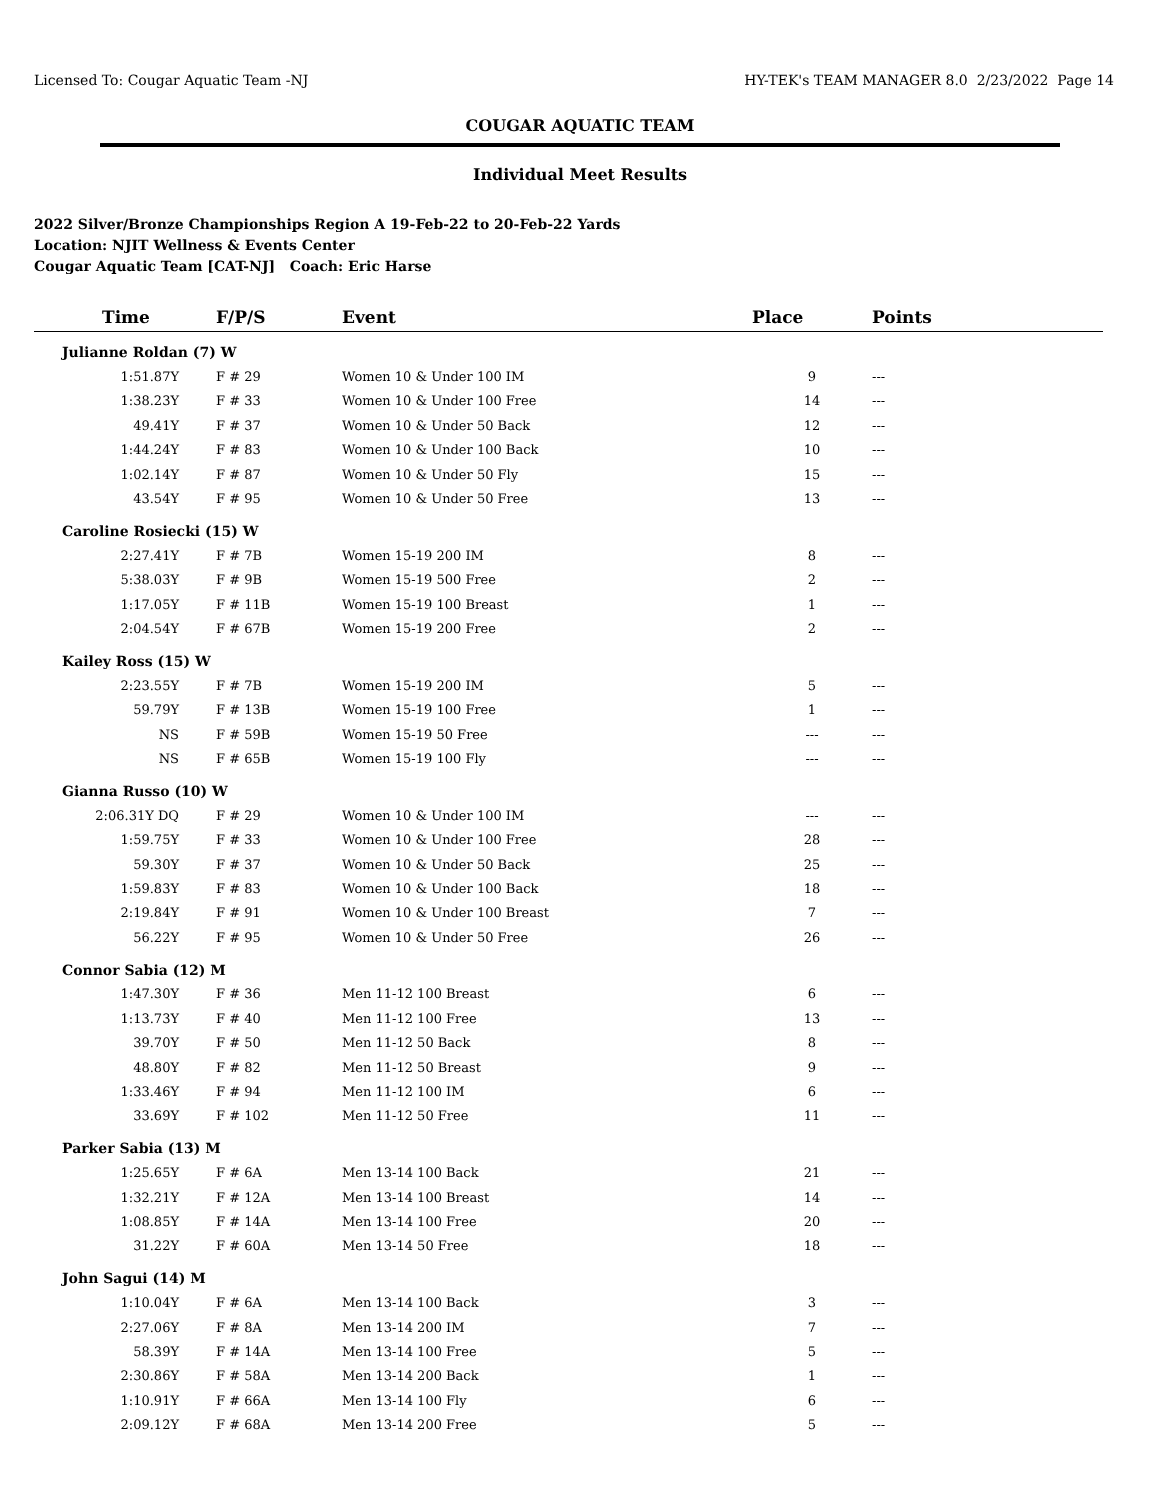Licensed To: Cougar Aquatic Team -NJ HY-TEK's TEAM MANAGER 8.0 2/23/2022 Page 14
COUGAR AQUATIC TEAM
Individual Meet Results
2022 Silver/Bronze Championships Region A 19-Feb-22 to 20-Feb-22 Yards
Location: NJIT Wellness & Events Center
Cougar Aquatic Team [CAT-NJ] Coach: Eric Harse
| Time | F/P/S | Event | Place | Points |
| --- | --- | --- | --- | --- |
| Julianne Roldan (7) W | | | | |
| 1:51.87Y | F # 29 | Women 10 & Under 100 IM | 9 | --- |
| 1:38.23Y | F # 33 | Women 10 & Under 100 Free | 14 | --- |
| 49.41Y | F # 37 | Women 10 & Under 50 Back | 12 | --- |
| 1:44.24Y | F # 83 | Women 10 & Under 100 Back | 10 | --- |
| 1:02.14Y | F # 87 | Women 10 & Under 50 Fly | 15 | --- |
| 43.54Y | F # 95 | Women 10 & Under 50 Free | 13 | --- |
| Caroline Rosiecki (15) W | | | | |
| 2:27.41Y | F # 7B | Women 15-19 200 IM | 8 | --- |
| 5:38.03Y | F # 9B | Women 15-19 500 Free | 2 | --- |
| 1:17.05Y | F # 11B | Women 15-19 100 Breast | 1 | --- |
| 2:04.54Y | F # 67B | Women 15-19 200 Free | 2 | --- |
| Kailey Ross (15) W | | | | |
| 2:23.55Y | F # 7B | Women 15-19 200 IM | 5 | --- |
| 59.79Y | F # 13B | Women 15-19 100 Free | 1 | --- |
| NS | F # 59B | Women 15-19 50 Free | --- | --- |
| NS | F # 65B | Women 15-19 100 Fly | --- | --- |
| Gianna Russo (10) W | | | | |
| 2:06.31Y DQ | F # 29 | Women 10 & Under 100 IM | --- | --- |
| 1:59.75Y | F # 33 | Women 10 & Under 100 Free | 28 | --- |
| 59.30Y | F # 37 | Women 10 & Under 50 Back | 25 | --- |
| 1:59.83Y | F # 83 | Women 10 & Under 100 Back | 18 | --- |
| 2:19.84Y | F # 91 | Women 10 & Under 100 Breast | 7 | --- |
| 56.22Y | F # 95 | Women 10 & Under 50 Free | 26 | --- |
| Connor Sabia (12) M | | | | |
| 1:47.30Y | F # 36 | Men 11-12 100 Breast | 6 | --- |
| 1:13.73Y | F # 40 | Men 11-12 100 Free | 13 | --- |
| 39.70Y | F # 50 | Men 11-12 50 Back | 8 | --- |
| 48.80Y | F # 82 | Men 11-12 50 Breast | 9 | --- |
| 1:33.46Y | F # 94 | Men 11-12 100 IM | 6 | --- |
| 33.69Y | F # 102 | Men 11-12 50 Free | 11 | --- |
| Parker Sabia (13) M | | | | |
| 1:25.65Y | F # 6A | Men 13-14 100 Back | 21 | --- |
| 1:32.21Y | F # 12A | Men 13-14 100 Breast | 14 | --- |
| 1:08.85Y | F # 14A | Men 13-14 100 Free | 20 | --- |
| 31.22Y | F # 60A | Men 13-14 50 Free | 18 | --- |
| John Sagui (14) M | | | | |
| 1:10.04Y | F # 6A | Men 13-14 100 Back | 3 | --- |
| 2:27.06Y | F # 8A | Men 13-14 200 IM | 7 | --- |
| 58.39Y | F # 14A | Men 13-14 100 Free | 5 | --- |
| 2:30.86Y | F # 58A | Men 13-14 200 Back | 1 | --- |
| 1:10.91Y | F # 66A | Men 13-14 100 Fly | 6 | --- |
| 2:09.12Y | F # 68A | Men 13-14 200 Free | 5 | --- |